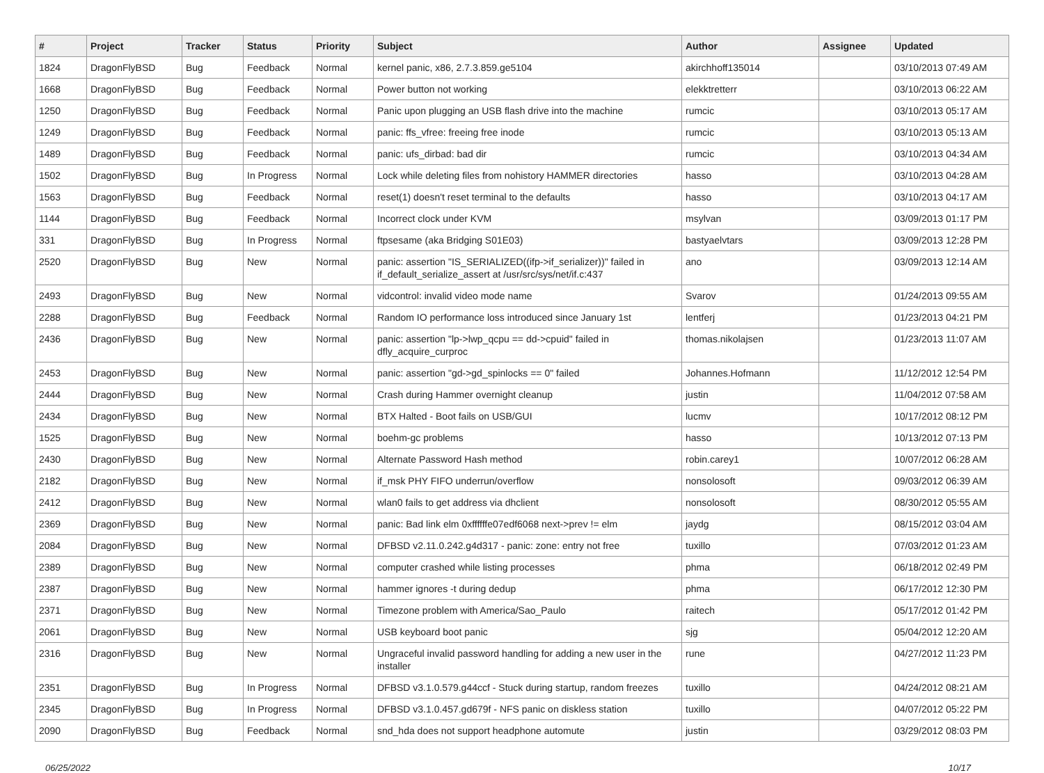| # | Project | Tracker | Status | Priority | Subject | Author | Assignee | Updated |
| --- | --- | --- | --- | --- | --- | --- | --- | --- |
| 1824 | DragonFlyBSD | Bug | Feedback | Normal | kernel panic, x86, 2.7.3.859.ge5104 | akirchhoff135014 | | 03/10/2013 07:49 AM |
| 1668 | DragonFlyBSD | Bug | Feedback | Normal | Power button not working | elekktretterr | | 03/10/2013 06:22 AM |
| 1250 | DragonFlyBSD | Bug | Feedback | Normal | Panic upon plugging an USB flash drive into the machine | rumcic | | 03/10/2013 05:17 AM |
| 1249 | DragonFlyBSD | Bug | Feedback | Normal | panic: ffs_vfree: freeing free inode | rumcic | | 03/10/2013 05:13 AM |
| 1489 | DragonFlyBSD | Bug | Feedback | Normal | panic: ufs_dirbad: bad dir | rumcic | | 03/10/2013 04:34 AM |
| 1502 | DragonFlyBSD | Bug | In Progress | Normal | Lock while deleting files from nohistory HAMMER directories | hasso | | 03/10/2013 04:28 AM |
| 1563 | DragonFlyBSD | Bug | Feedback | Normal | reset(1) doesn't reset terminal to the defaults | hasso | | 03/10/2013 04:17 AM |
| 1144 | DragonFlyBSD | Bug | Feedback | Normal | Incorrect clock under KVM | msylvan | | 03/09/2013 01:17 PM |
| 331 | DragonFlyBSD | Bug | In Progress | Normal | ftpsesame (aka Bridging S01E03) | bastyaelvtars | | 03/09/2013 12:28 PM |
| 2520 | DragonFlyBSD | Bug | New | Normal | panic: assertion "IS_SERIALIZED((ifp->if_serializer))" failed in if_default_serialize_assert at /usr/src/sys/net/if.c:437 | ano | | 03/09/2013 12:14 AM |
| 2493 | DragonFlyBSD | Bug | New | Normal | vidcontrol: invalid video mode name | Svarov | | 01/24/2013 09:55 AM |
| 2288 | DragonFlyBSD | Bug | Feedback | Normal | Random IO performance loss introduced since January 1st | lentferj | | 01/23/2013 04:21 PM |
| 2436 | DragonFlyBSD | Bug | New | Normal | panic: assertion "lp->lwp_qcpu == dd->cpuid" failed in dfly_acquire_curproc | thomas.nikolajsen | | 01/23/2013 11:07 AM |
| 2453 | DragonFlyBSD | Bug | New | Normal | panic: assertion "gd->gd_spinlocks == 0" failed | Johannes.Hofmann | | 11/12/2012 12:54 PM |
| 2444 | DragonFlyBSD | Bug | New | Normal | Crash during Hammer overnight cleanup | justin | | 11/04/2012 07:58 AM |
| 2434 | DragonFlyBSD | Bug | New | Normal | BTX Halted - Boot fails on USB/GUI | lucmv | | 10/17/2012 08:12 PM |
| 1525 | DragonFlyBSD | Bug | New | Normal | boehm-gc problems | hasso | | 10/13/2012 07:13 PM |
| 2430 | DragonFlyBSD | Bug | New | Normal | Alternate Password Hash method | robin.carey1 | | 10/07/2012 06:28 AM |
| 2182 | DragonFlyBSD | Bug | New | Normal | if_msk PHY FIFO underrun/overflow | nonsolosoft | | 09/03/2012 06:39 AM |
| 2412 | DragonFlyBSD | Bug | New | Normal | wlan0 fails to get address via dhclient | nonsolosoft | | 08/30/2012 05:55 AM |
| 2369 | DragonFlyBSD | Bug | New | Normal | panic: Bad link elm 0xffffffe07edf6068 next->prev != elm | jaydg | | 08/15/2012 03:04 AM |
| 2084 | DragonFlyBSD | Bug | New | Normal | DFBSD v2.11.0.242.g4d317 - panic: zone: entry not free | tuxillo | | 07/03/2012 01:23 AM |
| 2389 | DragonFlyBSD | Bug | New | Normal | computer crashed while listing processes | phma | | 06/18/2012 02:49 PM |
| 2387 | DragonFlyBSD | Bug | New | Normal | hammer ignores -t during dedup | phma | | 06/17/2012 12:30 PM |
| 2371 | DragonFlyBSD | Bug | New | Normal | Timezone problem with America/Sao_Paulo | raitech | | 05/17/2012 01:42 PM |
| 2061 | DragonFlyBSD | Bug | New | Normal | USB keyboard boot panic | sjg | | 05/04/2012 12:20 AM |
| 2316 | DragonFlyBSD | Bug | New | Normal | Ungraceful invalid password handling for adding a new user in the installer | rune | | 04/27/2012 11:23 PM |
| 2351 | DragonFlyBSD | Bug | In Progress | Normal | DFBSD v3.1.0.579.g44ccf - Stuck during startup, random freezes | tuxillo | | 04/24/2012 08:21 AM |
| 2345 | DragonFlyBSD | Bug | In Progress | Normal | DFBSD v3.1.0.457.gd679f - NFS panic on diskless station | tuxillo | | 04/07/2012 05:22 PM |
| 2090 | DragonFlyBSD | Bug | Feedback | Normal | snd_hda does not support headphone automute | justin | | 03/29/2012 08:03 PM |
06/25/2022 10/17